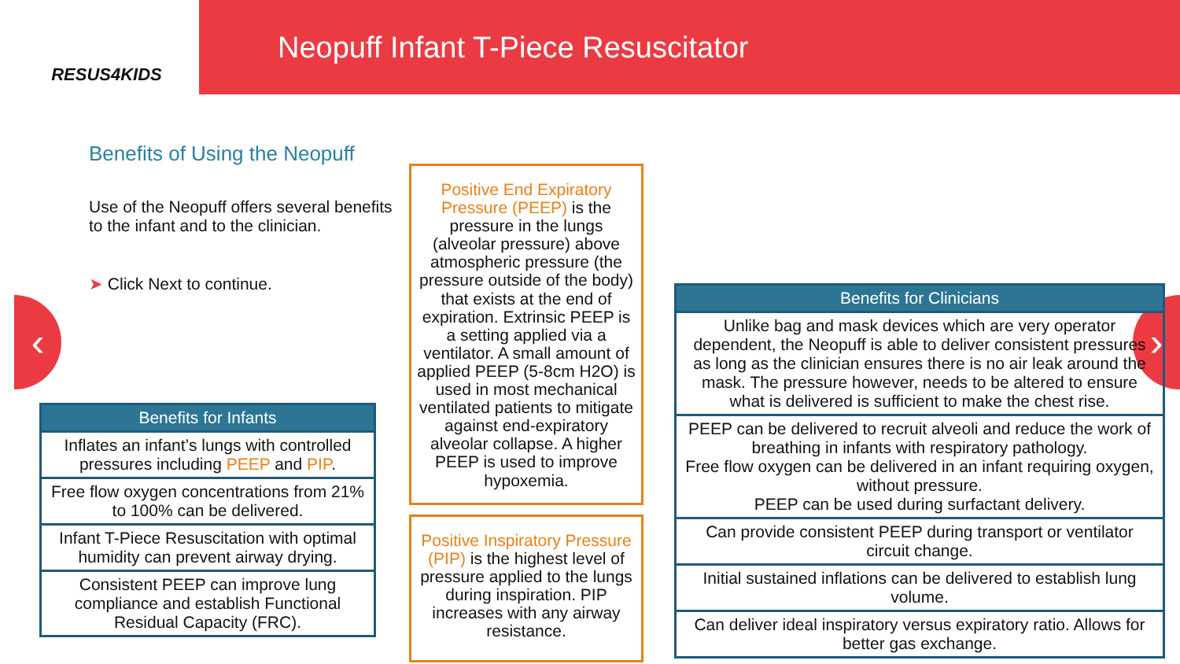RESUS4KIDS
Neopuff Infant T-Piece Resuscitator
‹ ›
Benefits of Using the Neopuff
Use of the Neopuff offers several benefits to the infant and to the clinician.
➤ Click Next to continue.
| Benefits for Infants |
| --- |
| Inflates an infant’s lungs with controlled pressures including PEEP and PIP . |
| Free flow oxygen concentrations from 21% to 100% can be delivered. |
| Infant T-Piece Resuscitation with optimal humidity can prevent airway drying. |
| Consistent PEEP can improve lung compliance and establish Functional Residual Capacity (FRC). |
Positive End Expiratory Pressure (PEEP) is the pressure in the lungs (alveolar pressure) above atmospheric pressure (the pressure outside of the body) that exists at the end of expiration. Extrinsic PEEP is a setting applied via a ventilator. A small amount of applied PEEP (5-8cm H2O) is used in most mechanical ventilated patients to mitigate against end-expiratory alveolar collapse. A higher PEEP is used to improve hypoxemia.
Positive Inspiratory Pressure (PIP) is the highest level of pressure applied to the lungs during inspiration. PIP increases with any airway resistance.
| Benefits for Clinicians |
| --- |
| Unlike bag and mask devices which are very operator dependent, the Neopuff is able to deliver consistent pressures as long as the clinician ensures there is no air leak around the mask. The pressure however, needs to be altered to ensure what is delivered is sufficient to make the chest rise. |
| PEEP can be delivered to recruit alveoli and reduce the work of breathing in infants with respiratory pathology. Free flow oxygen can be delivered in an infant requiring oxygen, without pressure. PEEP can be used during surfactant delivery. |
| Can provide consistent PEEP during transport or ventilator circuit change. |
| Initial sustained inflations can be delivered to establish lung volume. |
| Can deliver ideal inspiratory versus expiratory ratio. Allows for better gas exchange. |